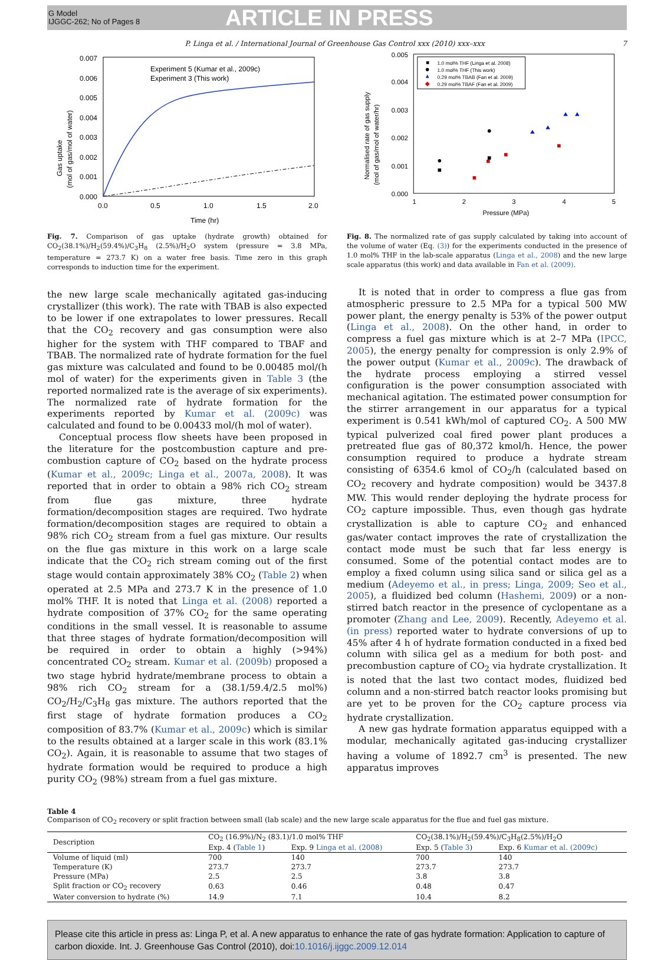G Model
IJGGC-262; No of Pages 8
ARTICLE IN PRESS
P. Linga et al. / International Journal of Greenhouse Gas Control xxx (2010) xxx–xxx 7
Experiment 5 (Kumar et al., 2009c)
Experiment 3 (This work)
0.007
0.006
0.005
0.004
0.003
0.002
0.001
0.000
0.0
0.5
1.0
1.5
2.0
Time (hr)
Gas uptake
(mol of gas/mol of water)
Fig. 7. Comparison of gas uptake (hydrate growth) obtained for CO<sub>2</sub>(38.1%)/H<sub>2</sub>(59.4%)/C<sub>3</sub>H<sub>8</sub> (2.5%)/H<sub>2</sub>O system (pressure = 3.8 MPa, temperature = 273.7 K) on a water free basis. Time zero in this graph corresponds to induction time for the experiment.
the new large scale mechanically agitated gas-inducing crystallizer (this work). The rate with TBAB is also expected to be lower if one extrapolates to lower pressures. Recall that the CO<sub>2</sub> recovery and gas consumption were also higher for the system with THF compared to TBAF and TBAB. The normalized rate of hydrate formation for the fuel gas mixture was calculated and found to be 0.00485 mol/(h mol of water) for the experiments given in Table 3 (the reported normalized rate is the average of six experiments). The normalized rate of hydrate formation for the experiments reported by Kumar et al. (2009c) was calculated and found to be 0.00433 mol/(h mol of water).
Conceptual process flow sheets have been proposed in the literature for the postcombustion capture and pre-combustion capture of CO<sub>2</sub> based on the hydrate process (Kumar et al., 2009c; Linga et al., 2007a, 2008). It was reported that in order to obtain a 98% rich CO<sub>2</sub> stream from flue gas mixture, three hydrate formation/decomposition stages are required. Two hydrate formation/decomposition stages are required to obtain a 98% rich CO<sub>2</sub> stream from a fuel gas mixture. Our results on the flue gas mixture in this work on a large scale indicate that the CO<sub>2</sub> rich stream coming out of the first stage would contain approximately 38% CO<sub>2</sub> (Table 2) when operated at 2.5 MPa and 273.7 K in the presence of 1.0 mol% THF. It is noted that Linga et al. (2008) reported a hydrate composition of 37% CO<sub>2</sub> for the same operating conditions in the small vessel. It is reasonable to assume that three stages of hydrate formation/decomposition will be required in order to obtain a highly (>94%) concentrated CO<sub>2</sub> stream. Kumar et al. (2009b) proposed a two stage hybrid hydrate/membrane process to obtain a 98% rich CO<sub>2</sub> stream for a (38.1/59.4/2.5 mol%) CO<sub>2</sub>/H<sub>2</sub>/C<sub>3</sub>H<sub>8</sub> gas mixture. The authors reported that the first stage of hydrate formation produces a CO<sub>2</sub> composition of 83.7% (Kumar et al., 2009c) which is similar to the results obtained at a larger scale in this work (83.1% CO<sub>2</sub>). Again, it is reasonable to assume that two stages of hydrate formation would be required to produce a high purity CO<sub>2</sub> (98%) stream from a fuel gas mixture.
1.0 mol% THF (Linga et al. 2008)
1.0 mol% THF (This work)
0.29 mol% TBAB (Fan et al. 2009)
0.29 mol% TBAF (Fan et al. 2009)
0.005
0.004
0.003
0.002
0.001
0.000
1
2
3
4
5
Pressure (MPa)
Normalised rate of gas supply
(mol of gas/mol of water/hr)
Fig. 8. The normalized rate of gas supply calculated by taking into account of the volume of water (Eq. (3)) for the experiments conducted in the presence of 1.0 mol% THF in the lab-scale apparatus (Linga et al., 2008) and the new large scale apparatus (this work) and data available in Fan et al. (2009).
It is noted that in order to compress a flue gas from atmospheric pressure to 2.5 MPa for a typical 500 MW power plant, the energy penalty is 53% of the power output (Linga et al., 2008). On the other hand, in order to compress a fuel gas mixture which is at 2–7 MPa (IPCC, 2005), the energy penalty for compression is only 2.9% of the power output (Kumar et al., 2009c). The drawback of the hydrate process employing a stirred vessel configuration is the power consumption associated with mechanical agitation. The estimated power consumption for the stirrer arrangement in our apparatus for a typical experiment is 0.541 kWh/mol of captured CO<sub>2</sub>. A 500 MW typical pulverized coal fired power plant produces a pretreated flue gas of 80,372 kmol/h. Hence, the power consumption required to produce a hydrate stream consisting of 6354.6 kmol of CO<sub>2</sub>/h (calculated based on CO<sub>2</sub> recovery and hydrate composition) would be 3437.8 MW. This would render deploying the hydrate process for CO<sub>2</sub> capture impossible. Thus, even though gas hydrate crystallization is able to capture CO<sub>2</sub> and enhanced gas/water contact improves the rate of crystallization the contact mode must be such that far less energy is consumed. Some of the potential contact modes are to employ a fixed column using silica sand or silica gel as a medium (Adeyemo et al., in press; Linga, 2009; Seo et al., 2005), a fluidized bed column (Hashemi, 2009) or a non-stirred batch reactor in the presence of cyclopentane as a promoter (Zhang and Lee, 2009). Recently, Adeyemo et al. (in press) reported water to hydrate conversions of up to 45% after 4 h of hydrate formation conducted in a fixed bed column with silica gel as a medium for both post- and precombustion capture of CO<sub>2</sub> via hydrate crystallization. It is noted that the last two contact modes, fluidized bed column and a non-stirred batch reactor looks promising but are yet to be proven for the CO<sub>2</sub> capture process via hydrate crystallization.
A new gas hydrate formation apparatus equipped with a modular, mechanically agitated gas-inducing crystallizer having a volume of 1892.7 cm<sup>3</sup> is presented. The new apparatus improves
Table 4
Comparison of CO<sub>2</sub> recovery or split fraction between small (lab scale) and the new large scale apparatus for the flue and fuel gas mixture.
| Description | CO<sub>2</sub> (16.9%)/N<sub>2</sub> (83.1)/1.0 mol% THF | | CO<sub>2</sub>(38.1%)/H<sub>2</sub>(59.4%)/C<sub>3</sub>H<sub>8</sub>(2.5%)/H<sub>2</sub>O | |
| --- | --- | --- | --- | --- |
| | Exp. 4 ( Table 1 ) | Exp. 9 Linga et al. (2008) | Exp. 5 ( Table 3 ) | Exp. 6 Kumar et al. (2009c) |
| Volume of liquid (ml) | 700 | 140 | 700 | 140 |
| Temperature (K) | 273.7 | 273.7 | 273.7 | 273.7 |
| Pressure (MPa) | 2.5 | 2.5 | 3.8 | 3.8 |
| Split fraction or CO<sub>2</sub> recovery | 0.63 | 0.46 | 0.48 | 0.47 |
| Water conversion to hydrate (%) | 14.9 | 7.1 | 10.4 | 8.2 |
Please cite this article in press as: Linga P, et al. A new apparatus to enhance the rate of gas hydrate formation: Application to capture of carbon dioxide. Int. J. Greenhouse Gas Control (2010), doi:10.1016/j.ijggc.2009.12.014